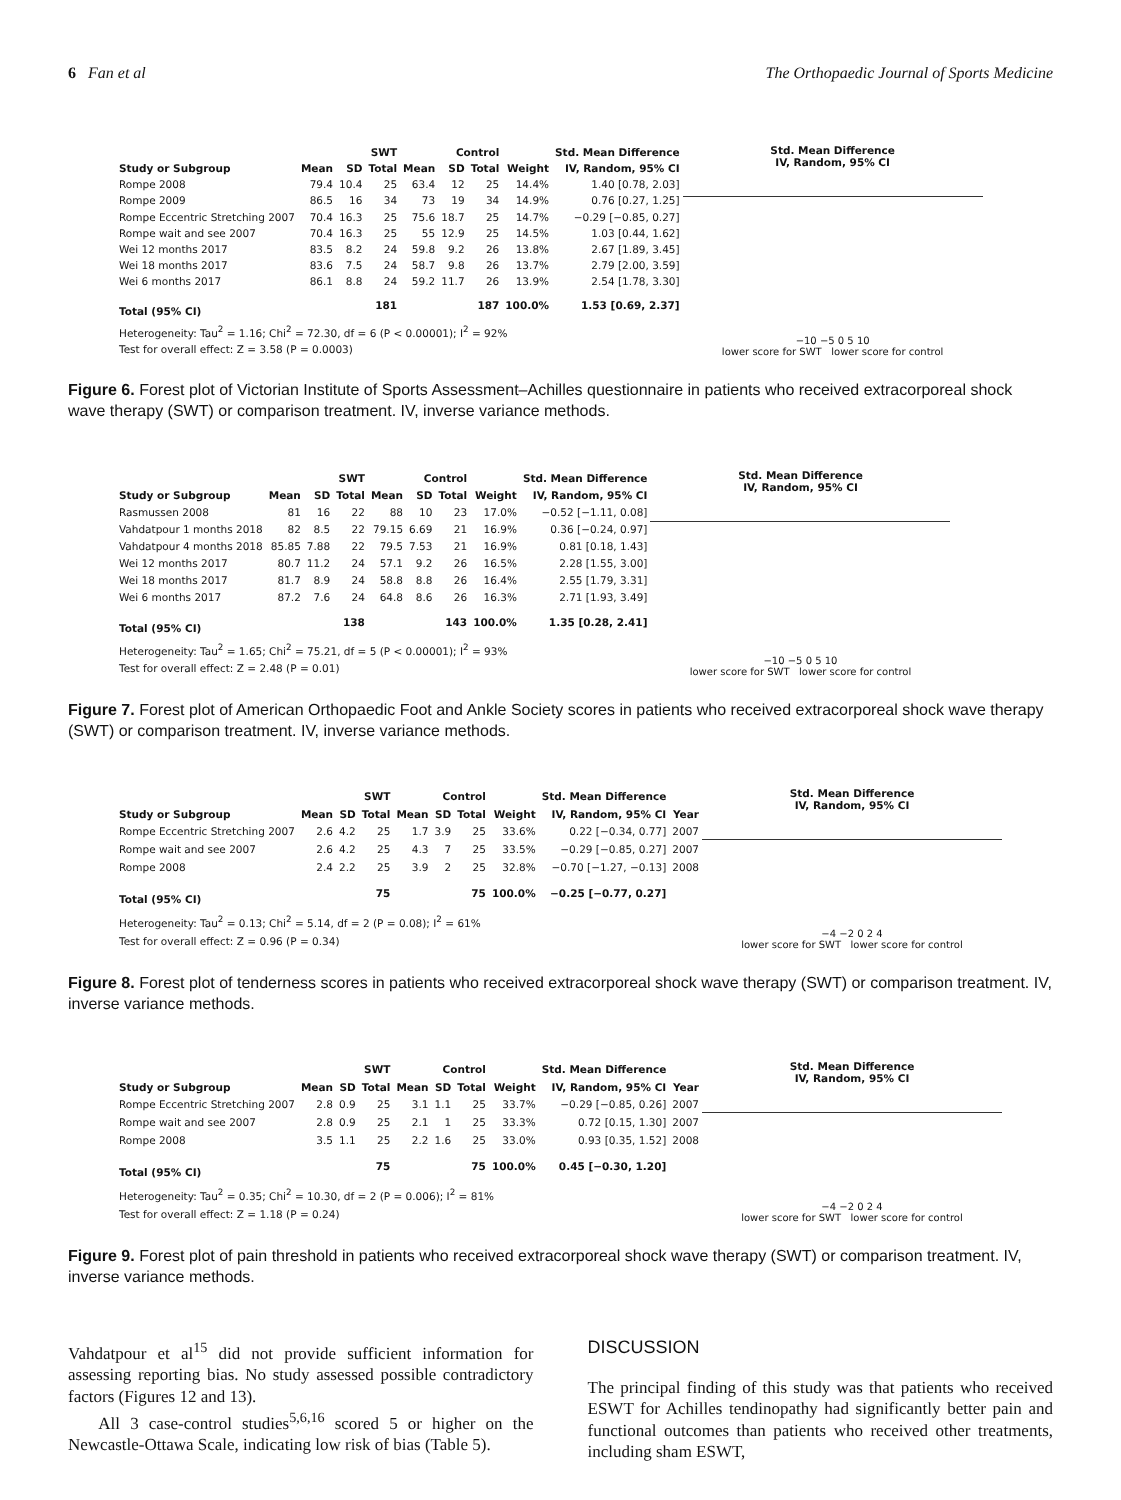6 Fan et al The Orthopaedic Journal of Sports Medicine
| | SWT | | | Control | | | | Std. Mean Difference |
| --- | --- | --- | --- | --- | --- | --- | --- | --- |
| Study or Subgroup | Mean | SD | Total | Mean | SD | Total | Weight | IV, Random, 95% CI |
| Rompe 2008 | 79.4 | 10.4 | 25 | 63.4 | 12 | 25 | 14.4% | 1.40 [0.78, 2.03] |
| Rompe 2009 | 86.5 | 16 | 34 | 73 | 19 | 34 | 14.9% | 0.76 [0.27, 1.25] |
| Rompe Eccentric Stretching 2007 | 70.4 | 16.3 | 25 | 75.6 | 18.7 | 25 | 14.7% | −0.29 [−0.85, 0.27] |
| Rompe wait and see 2007 | 70.4 | 16.3 | 25 | 55 | 12.9 | 25 | 14.5% | 1.03 [0.44, 1.62] |
| Wei 12 months 2017 | 83.5 | 8.2 | 24 | 59.8 | 9.2 | 26 | 13.8% | 2.67 [1.89, 3.45] |
| Wei 18 months 2017 | 83.6 | 7.5 | 24 | 58.7 | 9.8 | 26 | 13.7% | 2.79 [2.00, 3.59] |
| Wei 6 months 2017 | 86.1 | 8.8 | 24 | 59.2 | 11.7 | 26 | 13.9% | 2.54 [1.78, 3.30] |
| Total (95% CI) | | | 181 | | | 187 | 100.0% | 1.53 [0.69, 2.37] |
| Heterogeneity: Tau<sup>2</sup> = 1.16; Chi<sup>2</sup> = 72.30, df = 6 (P < 0.00001); I<sup>2</sup> = 92% | | | | | | | | |
| Test for overall effect: Z = 3.58 (P = 0.0003) | | | | | | | | |
Std. Mean Difference
IV, Random, 95% CI
−10 −5 0 5 10
lower score for SWT lower score for control
Figure 6. Forest plot of Victorian Institute of Sports Assessment–Achilles questionnaire in patients who received extracorporeal shock wave therapy (SWT) or comparison treatment. IV, inverse variance methods.
| | SWT | | | Control | | | | Std. Mean Difference |
| --- | --- | --- | --- | --- | --- | --- | --- | --- |
| Study or Subgroup | Mean | SD | Total | Mean | SD | Total | Weight | IV, Random, 95% CI |
| Rasmussen 2008 | 81 | 16 | 22 | 88 | 10 | 23 | 17.0% | −0.52 [−1.11, 0.08] |
| Vahdatpour 1 months 2018 | 82 | 8.5 | 22 | 79.15 | 6.69 | 21 | 16.9% | 0.36 [−0.24, 0.97] |
| Vahdatpour 4 months 2018 | 85.85 | 7.88 | 22 | 79.5 | 7.53 | 21 | 16.9% | 0.81 [0.18, 1.43] |
| Wei 12 months 2017 | 80.7 | 11.2 | 24 | 57.1 | 9.2 | 26 | 16.5% | 2.28 [1.55, 3.00] |
| Wei 18 months 2017 | 81.7 | 8.9 | 24 | 58.8 | 8.8 | 26 | 16.4% | 2.55 [1.79, 3.31] |
| Wei 6 months 2017 | 87.2 | 7.6 | 24 | 64.8 | 8.6 | 26 | 16.3% | 2.71 [1.93, 3.49] |
| Total (95% CI) | | | 138 | | | 143 | 100.0% | 1.35 [0.28, 2.41] |
| Heterogeneity: Tau<sup>2</sup> = 1.65; Chi<sup>2</sup> = 75.21, df = 5 (P < 0.00001); I<sup>2</sup> = 93% | | | | | | | | |
| Test for overall effect: Z = 2.48 (P = 0.01) | | | | | | | | |
Std. Mean Difference
IV, Random, 95% CI
−10 −5 0 5 10
lower score for SWT lower score for control
Figure 7. Forest plot of American Orthopaedic Foot and Ankle Society scores in patients who received extracorporeal shock wave therapy (SWT) or comparison treatment. IV, inverse variance methods.
| | SWT | | | Control | | | | Std. Mean Difference | |
| --- | --- | --- | --- | --- | --- | --- | --- | --- | --- |
| Study or Subgroup | Mean | SD | Total | Mean | SD | Total | Weight | IV, Random, 95% CI | Year |
| Rompe Eccentric Stretching 2007 | 2.6 | 4.2 | 25 | 1.7 | 3.9 | 25 | 33.6% | 0.22 [−0.34, 0.77] | 2007 |
| Rompe wait and see 2007 | 2.6 | 4.2 | 25 | 4.3 | 7 | 25 | 33.5% | −0.29 [−0.85, 0.27] | 2007 |
| Rompe 2008 | 2.4 | 2.2 | 25 | 3.9 | 2 | 25 | 32.8% | −0.70 [−1.27, −0.13] | 2008 |
| Total (95% CI) | | | 75 | | | 75 | 100.0% | −0.25 [−0.77, 0.27] | |
| Heterogeneity: Tau<sup>2</sup> = 0.13; Chi<sup>2</sup> = 5.14, df = 2 (P = 0.08); I<sup>2</sup> = 61% | | | | | | | | | |
| Test for overall effect: Z = 0.96 (P = 0.34) | | | | | | | | | |
Std. Mean Difference
IV, Random, 95% CI
−4 −2 0 2 4
lower score for SWT lower score for control
Figure 8. Forest plot of tenderness scores in patients who received extracorporeal shock wave therapy (SWT) or comparison treatment. IV, inverse variance methods.
| | SWT | | | Control | | | | Std. Mean Difference | |
| --- | --- | --- | --- | --- | --- | --- | --- | --- | --- |
| Study or Subgroup | Mean | SD | Total | Mean | SD | Total | Weight | IV, Random, 95% CI | Year |
| Rompe Eccentric Stretching 2007 | 2.8 | 0.9 | 25 | 3.1 | 1.1 | 25 | 33.7% | −0.29 [−0.85, 0.26] | 2007 |
| Rompe wait and see 2007 | 2.8 | 0.9 | 25 | 2.1 | 1 | 25 | 33.3% | 0.72 [0.15, 1.30] | 2007 |
| Rompe 2008 | 3.5 | 1.1 | 25 | 2.2 | 1.6 | 25 | 33.0% | 0.93 [0.35, 1.52] | 2008 |
| Total (95% CI) | | | 75 | | | 75 | 100.0% | 0.45 [−0.30, 1.20] | |
| Heterogeneity: Tau<sup>2</sup> = 0.35; Chi<sup>2</sup> = 10.30, df = 2 (P = 0.006); I<sup>2</sup> = 81% | | | | | | | | | |
| Test for overall effect: Z = 1.18 (P = 0.24) | | | | | | | | | |
Std. Mean Difference
IV, Random, 95% CI
−4 −2 0 2 4
lower score for SWT lower score for control
Figure 9. Forest plot of pain threshold in patients who received extracorporeal shock wave therapy (SWT) or comparison treatment. IV, inverse variance methods.
Vahdatpour et al<sup>15</sup> did not provide sufficient information for assessing reporting bias. No study assessed possible contradictory factors (Figures 12 and 13).
All 3 case-control studies<sup>5,6,16</sup> scored 5 or higher on the Newcastle-Ottawa Scale, indicating low risk of bias (Table 5).
DISCUSSION
The principal finding of this study was that patients who received ESWT for Achilles tendinopathy had significantly better pain and functional outcomes than patients who received other treatments, including sham ESWT,